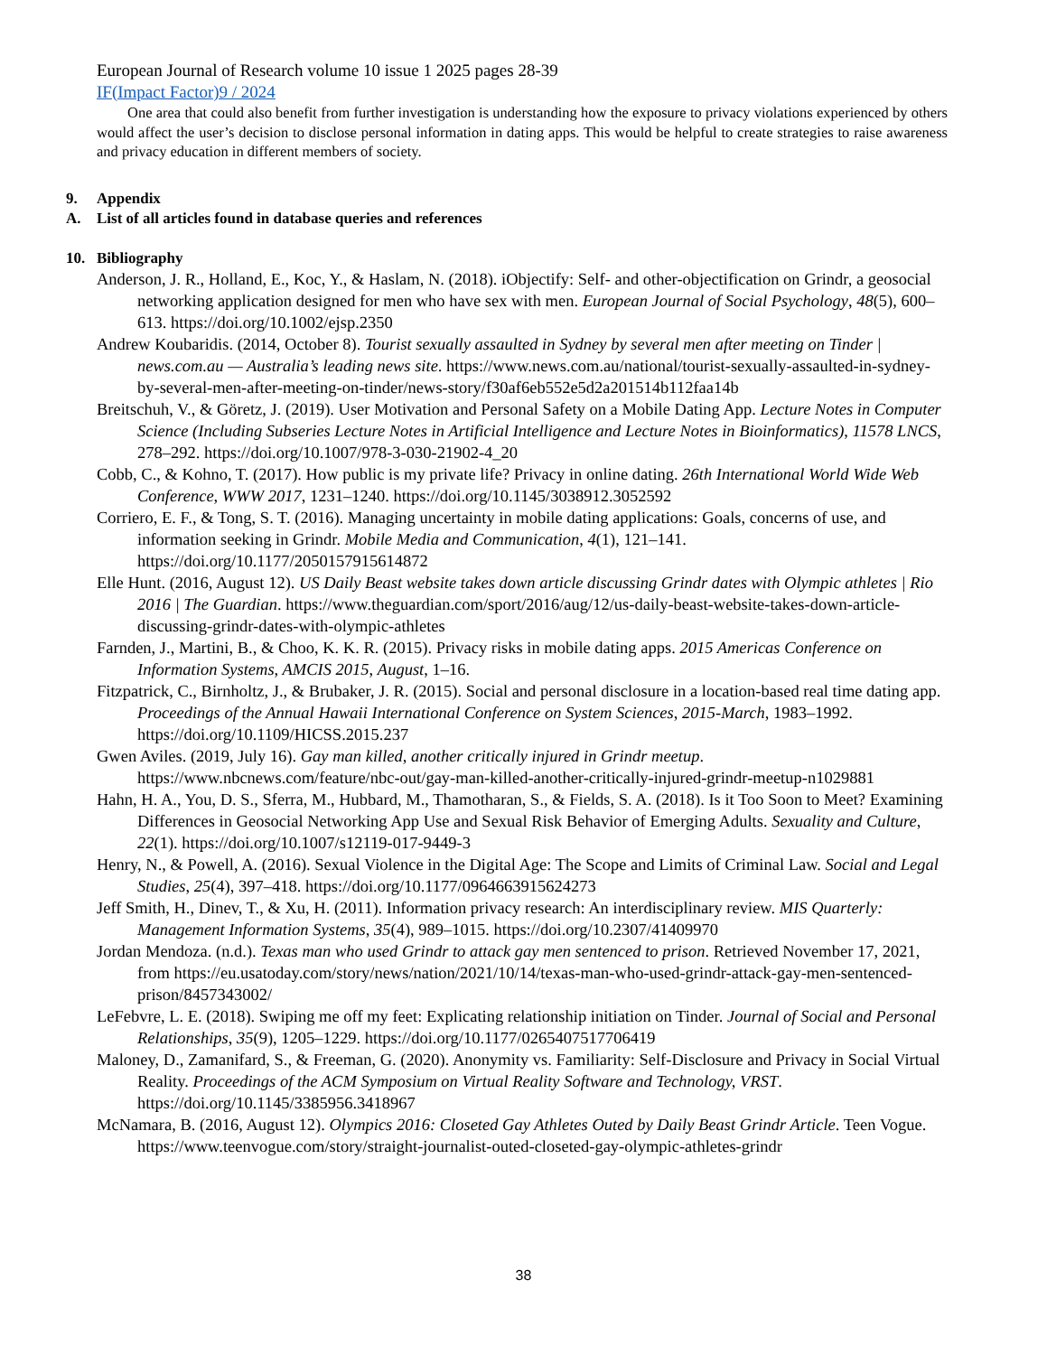European Journal of Research volume 10 issue 1 2025 pages 28-39
IF(Impact Factor)9 / 2024
One area that could also benefit from further investigation is understanding how the exposure to privacy violations experienced by others would affect the user’s decision to disclose personal information in dating apps. This would be helpful to create strategies to raise awareness and privacy education in different members of society.
9. Appendix
A. List of all articles found in database queries and references
10. Bibliography
Anderson, J. R., Holland, E., Koc, Y., & Haslam, N. (2018). iObjectify: Self- and other-objectification on Grindr, a geosocial networking application designed for men who have sex with men. European Journal of Social Psychology, 48(5), 600–613. https://doi.org/10.1002/ejsp.2350
Andrew Koubaridis. (2014, October 8). Tourist sexually assaulted in Sydney by several men after meeting on Tinder | news.com.au — Australia’s leading news site. https://www.news.com.au/national/tourist-sexually-assaulted-in-sydney-by-several-men-after-meeting-on-tinder/news-story/f30af6eb552e5d2a201514b112faa14b
Breitschuh, V., & Göretz, J. (2019). User Motivation and Personal Safety on a Mobile Dating App. Lecture Notes in Computer Science (Including Subseries Lecture Notes in Artificial Intelligence and Lecture Notes in Bioinformatics), 11578 LNCS, 278–292. https://doi.org/10.1007/978-3-030-21902-4_20
Cobb, C., & Kohno, T. (2017). How public is my private life? Privacy in online dating. 26th International World Wide Web Conference, WWW 2017, 1231–1240. https://doi.org/10.1145/3038912.3052592
Corriero, E. F., & Tong, S. T. (2016). Managing uncertainty in mobile dating applications: Goals, concerns of use, and information seeking in Grindr. Mobile Media and Communication, 4(1), 121–141. https://doi.org/10.1177/2050157915614872
Elle Hunt. (2016, August 12). US Daily Beast website takes down article discussing Grindr dates with Olympic athletes | Rio 2016 | The Guardian. https://www.theguardian.com/sport/2016/aug/12/us-daily-beast-website-takes-down-article-discussing-grindr-dates-with-olympic-athletes
Farnden, J., Martini, B., & Choo, K. K. R. (2015). Privacy risks in mobile dating apps. 2015 Americas Conference on Information Systems, AMCIS 2015, August, 1–16.
Fitzpatrick, C., Birnholtz, J., & Brubaker, J. R. (2015). Social and personal disclosure in a location-based real time dating app. Proceedings of the Annual Hawaii International Conference on System Sciences, 2015-March, 1983–1992. https://doi.org/10.1109/HICSS.2015.237
Gwen Aviles. (2019, July 16). Gay man killed, another critically injured in Grindr meetup. https://www.nbcnews.com/feature/nbc-out/gay-man-killed-another-critically-injured-grindr-meetup-n1029881
Hahn, H. A., You, D. S., Sferra, M., Hubbard, M., Thamotharan, S., & Fields, S. A. (2018). Is it Too Soon to Meet? Examining Differences in Geosocial Networking App Use and Sexual Risk Behavior of Emerging Adults. Sexuality and Culture, 22(1). https://doi.org/10.1007/s12119-017-9449-3
Henry, N., & Powell, A. (2016). Sexual Violence in the Digital Age: The Scope and Limits of Criminal Law. Social and Legal Studies, 25(4), 397–418. https://doi.org/10.1177/0964663915624273
Jeff Smith, H., Dinev, T., & Xu, H. (2011). Information privacy research: An interdisciplinary review. MIS Quarterly: Management Information Systems, 35(4), 989–1015. https://doi.org/10.2307/41409970
Jordan Mendoza. (n.d.). Texas man who used Grindr to attack gay men sentenced to prison. Retrieved November 17, 2021, from https://eu.usatoday.com/story/news/nation/2021/10/14/texas-man-who-used-grindr-attack-gay-men-sentenced-prison/8457343002/
LeFebvre, L. E. (2018). Swiping me off my feet: Explicating relationship initiation on Tinder. Journal of Social and Personal Relationships, 35(9), 1205–1229. https://doi.org/10.1177/0265407517706419
Maloney, D., Zamanifard, S., & Freeman, G. (2020). Anonymity vs. Familiarity: Self-Disclosure and Privacy in Social Virtual Reality. Proceedings of the ACM Symposium on Virtual Reality Software and Technology, VRST. https://doi.org/10.1145/3385956.3418967
McNamara, B. (2016, August 12). Olympics 2016: Closeted Gay Athletes Outed by Daily Beast Grindr Article. Teen Vogue. https://www.teenvogue.com/story/straight-journalist-outed-closeted-gay-olympic-athletes-grindr
38